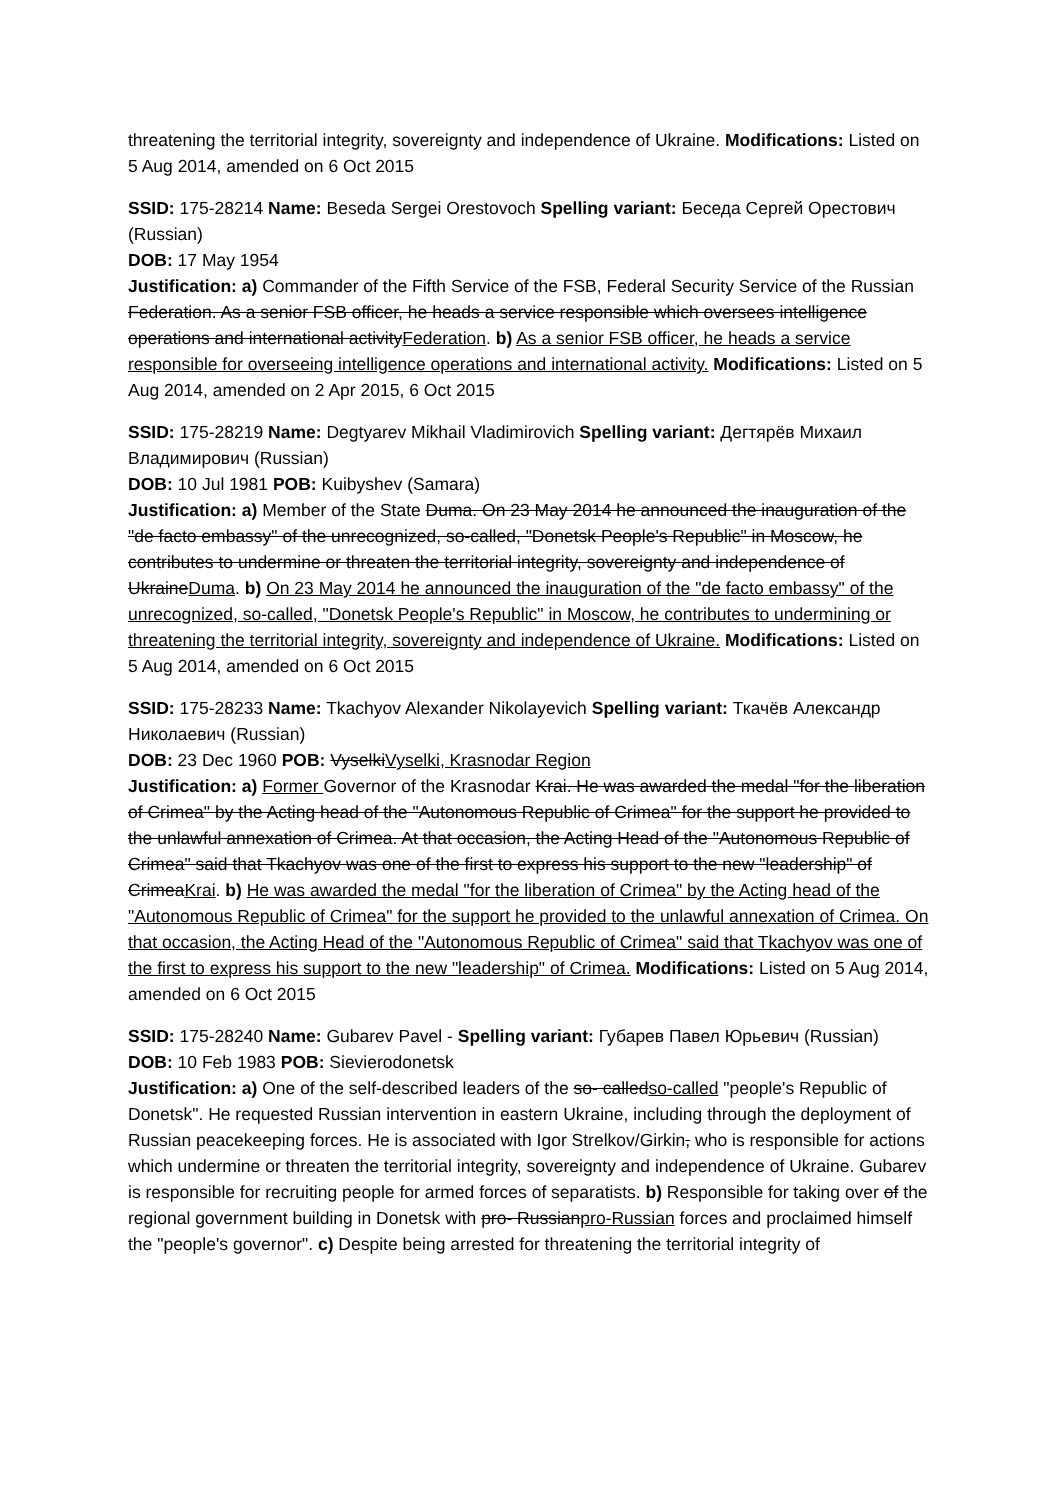threatening the territorial integrity, sovereignty and independence of Ukraine. Modifications: Listed on 5 Aug 2014, amended on 6 Oct 2015
SSID: 175-28214 Name: Beseda Sergei Orestovoch Spelling variant: Беседа Сергей Орестович (Russian)
DOB: 17 May 1954
Justification: a) Commander of the Fifth Service of the FSB, Federal Security Service of the Russian Federation. As a senior FSB officer, he heads a service responsible which oversees intelligence operations and international activityFederation. b) As a senior FSB officer, he heads a service responsible for overseeing intelligence operations and international activity. Modifications: Listed on 5 Aug 2014, amended on 2 Apr 2015, 6 Oct 2015
SSID: 175-28219 Name: Degtyarev Mikhail Vladimirovich Spelling variant: Дегтярёв Михаил Владимирович (Russian)
DOB: 10 Jul 1981 POB: Kuibyshev (Samara)
Justification: a) Member of the State Duma. On 23 May 2014 he announced the inauguration of the "de facto embassy" of the unrecognized, so-called, "Donetsk People's Republic" in Moscow, he contributes to undermine or threaten the territorial integrity, sovereignty and independence of UkraineDuma. b) On 23 May 2014 he announced the inauguration of the "de facto embassy" of the unrecognized, so-called, "Donetsk People's Republic" in Moscow, he contributes to undermining or threatening the territorial integrity, sovereignty and independence of Ukraine. Modifications: Listed on 5 Aug 2014, amended on 6 Oct 2015
SSID: 175-28233 Name: Tkachyov Alexander Nikolayevich Spelling variant: Ткачёв Александр Николаевич (Russian)
DOB: 23 Dec 1960 POB: VyselkiVyselki, Krasnodar Region
Justification: a) Former Governor of the Krasnodar Krai. He was awarded the medal "for the liberation of Crimea" by the Acting head of the "Autonomous Republic of Crimea" for the support he provided to the unlawful annexation of Crimea. At that occasion, the Acting Head of the "Autonomous Republic of Crimea" said that Tkachyov was one of the first to express his support to the new "leadership" of CrimeaKrai. b) He was awarded the medal "for the liberation of Crimea" by the Acting head of the "Autonomous Republic of Crimea" for the support he provided to the unlawful annexation of Crimea. On that occasion, the Acting Head of the "Autonomous Republic of Crimea" said that Tkachyov was one of the first to express his support to the new "leadership" of Crimea. Modifications: Listed on 5 Aug 2014, amended on 6 Oct 2015
SSID: 175-28240 Name: Gubarev Pavel - Spelling variant: Губарев Павел Юрьевич (Russian)
DOB: 10 Feb 1983 POB: Sievierodonetsk
Justification: a) One of the self-described leaders of the so- calledso-called "people's Republic of Donetsk". He requested Russian intervention in eastern Ukraine, including through the deployment of Russian peacekeeping forces. He is associated with Igor Strelkov/Girkin, who is responsible for actions which undermine or threaten the territorial integrity, sovereignty and independence of Ukraine. Gubarev is responsible for recruiting people for armed forces of separatists. b) Responsible for taking over of the regional government building in Donetsk with pro- Russianpro-Russian forces and proclaimed himself the "people's governor". c) Despite being arrested for threatening the territorial integrity of